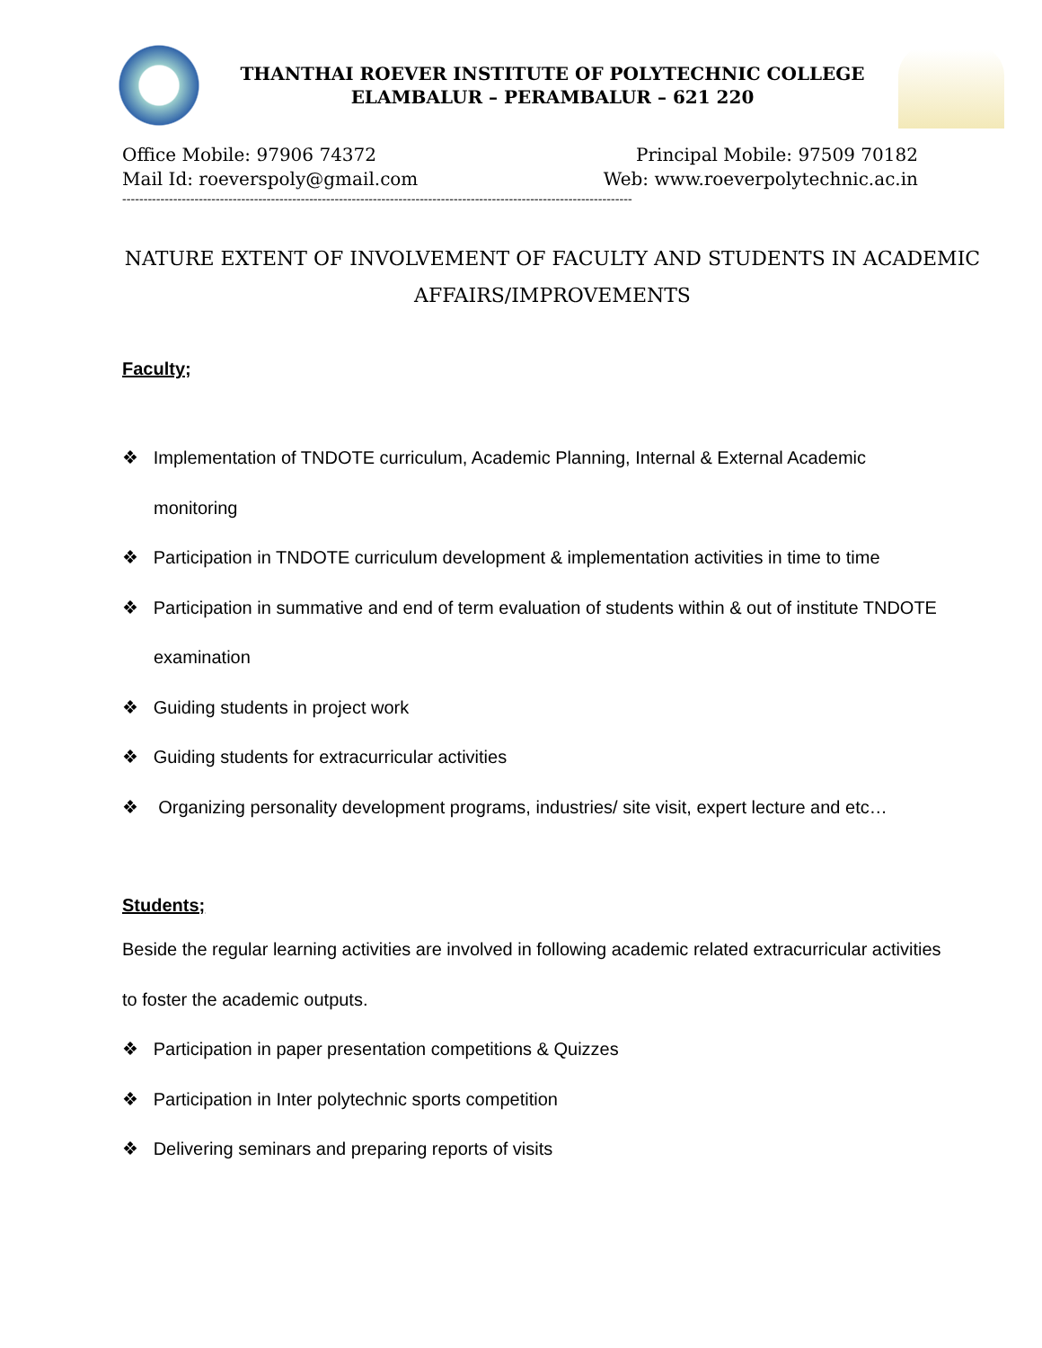THANTHAI ROEVER INSTITUTE OF POLYTECHNIC COLLEGE
ELAMBALUR – PERAMBALUR – 621 220
Office Mobile: 97906 74372 Principal Mobile: 97509 70182
Mail Id: roeverspoly@gmail.com Web: www.roeverpolytechnic.ac.in
------------------------------------------------------------------------------------------------------------------------
NATURE EXTENT OF INVOLVEMENT OF FACULTY AND STUDENTS IN ACADEMIC AFFAIRS/IMPROVEMENTS
Faculty;
❖ Implementation of TNDOTE curriculum, Academic Planning, Internal & External Academic monitoring
❖ Participation in TNDOTE curriculum development & implementation activities in time to time
❖ Participation in summative and end of term evaluation of students within & out of institute TNDOTE examination
❖ Guiding students in project work
❖ Guiding students for extracurricular activities
❖ Organizing personality development programs, industries/ site visit, expert lecture and etc…
Students;
Beside the regular learning activities are involved in following academic related extracurricular activities to foster the academic outputs.
❖ Participation in paper presentation competitions & Quizzes
❖ Participation in Inter polytechnic sports competition
❖ Delivering seminars and preparing reports of visits